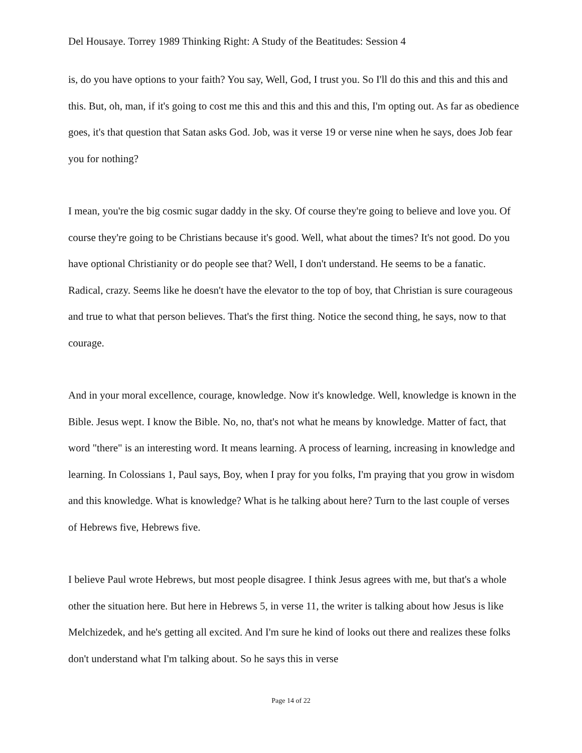Del Housaye. Torrey 1989 Thinking Right: A Study of the Beatitudes: Session 4
is, do you have options to your faith? You say, Well, God, I trust you. So I'll do this and this and this and this. But, oh, man, if it's going to cost me this and this and this and this, I'm opting out. As far as obedience goes, it's that question that Satan asks God. Job, was it verse 19 or verse nine when he says, does Job fear you for nothing?
I mean, you're the big cosmic sugar daddy in the sky. Of course they're going to believe and love you. Of course they're going to be Christians because it's good. Well, what about the times? It's not good. Do you have optional Christianity or do people see that? Well, I don't understand. He seems to be a fanatic. Radical, crazy. Seems like he doesn't have the elevator to the top of boy, that Christian is sure courageous and true to what that person believes. That's the first thing. Notice the second thing, he says, now to that courage.
And in your moral excellence, courage, knowledge. Now it's knowledge. Well, knowledge is known in the Bible. Jesus wept. I know the Bible. No, no, that's not what he means by knowledge. Matter of fact, that word "there" is an interesting word. It means learning. A process of learning, increasing in knowledge and learning. In Colossians 1, Paul says, Boy, when I pray for you folks, I'm praying that you grow in wisdom and this knowledge. What is knowledge? What is he talking about here? Turn to the last couple of verses of Hebrews five, Hebrews five.
I believe Paul wrote Hebrews, but most people disagree. I think Jesus agrees with me, but that's a whole other the situation here. But here in Hebrews 5, in verse 11, the writer is talking about how Jesus is like Melchizedek, and he's getting all excited. And I'm sure he kind of looks out there and realizes these folks don't understand what I'm talking about. So he says this in verse
Page 14 of 22